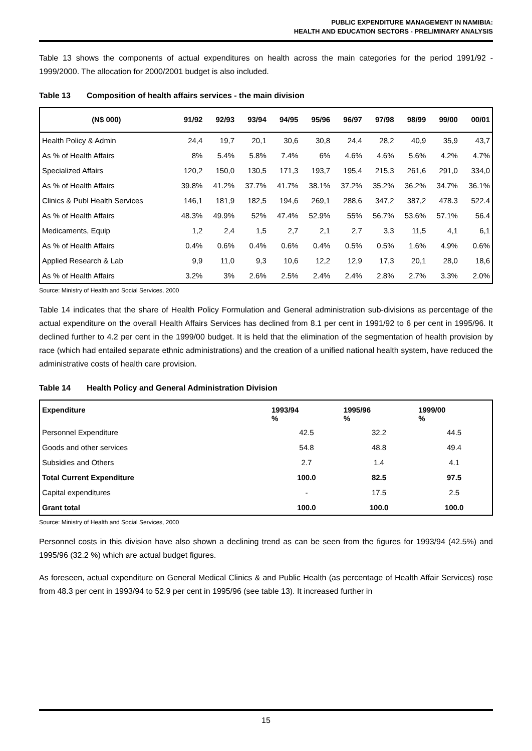PUBLIC EXPENDITURE MANAGEMENT IN NAMIBIA:
HEALTH AND EDUCATION SECTORS - PRELIMINARY ANALYSIS
Table 13 shows the components of actual expenditures on health across the main categories for the period 1991/92 - 1999/2000. The allocation for 2000/2001 budget is also included.
Table 13 Composition of health affairs services - the main division
| (N$ 000) | 91/92 | 92/93 | 93/94 | 94/95 | 95/96 | 96/97 | 97/98 | 98/99 | 99/00 | 00/01 |
| --- | --- | --- | --- | --- | --- | --- | --- | --- | --- | --- |
| Health Policy & Admin | 24,4 | 19,7 | 20,1 | 30,6 | 30,8 | 24,4 | 28,2 | 40,9 | 35,9 | 43,7 |
| As % of Health Affairs | 8% | 5.4% | 5.8% | 7.4% | 6% | 4.6% | 4.6% | 5.6% | 4.2% | 4.7% |
| Specialized Affairs | 120,2 | 150,0 | 130,5 | 171,3 | 193,7 | 195,4 | 215,3 | 261,6 | 291,0 | 334,0 |
| As % of Health Affairs | 39.8% | 41.2% | 37.7% | 41.7% | 38.1% | 37.2% | 35.2% | 36.2% | 34.7% | 36.1% |
| Clinics & Publ Health Services | 146,1 | 181,9 | 182,5 | 194,6 | 269,1 | 288,6 | 347,2 | 387,2 | 478.3 | 522.4 |
| As % of Health Affairs | 48.3% | 49.9% | 52% | 47.4% | 52.9% | 55% | 56.7% | 53.6% | 57.1% | 56.4 |
| Medicaments, Equip | 1,2 | 2,4 | 1,5 | 2,7 | 2,1 | 2,7 | 3,3 | 11,5 | 4,1 | 6,1 |
| As % of Health Affairs | 0.4% | 0.6% | 0.4% | 0.6% | 0.4% | 0.5% | 0.5% | 1.6% | 4.9% | 0.6% |
| Applied Research & Lab | 9,9 | 11,0 | 9,3 | 10,6 | 12,2 | 12,9 | 17,3 | 20,1 | 28,0 | 18,6 |
| As % of Health Affairs | 3.2% | 3% | 2.6% | 2.5% | 2.4% | 2.4% | 2.8% | 2.7% | 3.3% | 2.0% |
Source: Ministry of Health and Social Services, 2000
Table 14 indicates that the share of Health Policy Formulation and General administration sub-divisions as percentage of the actual expenditure on the overall Health Affairs Services has declined from 8.1 per cent in 1991/92 to 6 per cent in 1995/96. It declined further to 4.2 per cent in the 1999/00 budget. It is held that the elimination of the segmentation of health provision by race (which had entailed separate ethnic administrations) and the creation of a unified national health system, have reduced the administrative costs of health care provision.
Table 14 Health Policy and General Administration Division
| Expenditure | 1993/94 % | 1995/96 % | 1999/00 % |
| --- | --- | --- | --- |
| Personnel Expenditure | 42.5 | 32.2 | 44.5 |
| Goods and other services | 54.8 | 48.8 | 49.4 |
| Subsidies and Others | 2.7 | 1.4 | 4.1 |
| Total Current Expenditure | 100.0 | 82.5 | 97.5 |
| Capital expenditures | - | 17.5 | 2.5 |
| Grant total | 100.0 | 100.0 | 100.0 |
Source: Ministry of Health and Social Services, 2000
Personnel costs in this division have also shown a declining trend as can be seen from the figures for 1993/94 (42.5%) and 1995/96 (32.2 %) which are actual budget figures.
As foreseen, actual expenditure on General Medical Clinics & and Public Health (as percentage of Health Affair Services) rose from 48.3 per cent in 1993/94 to 52.9 per cent in 1995/96 (see table 13). It increased further in
15